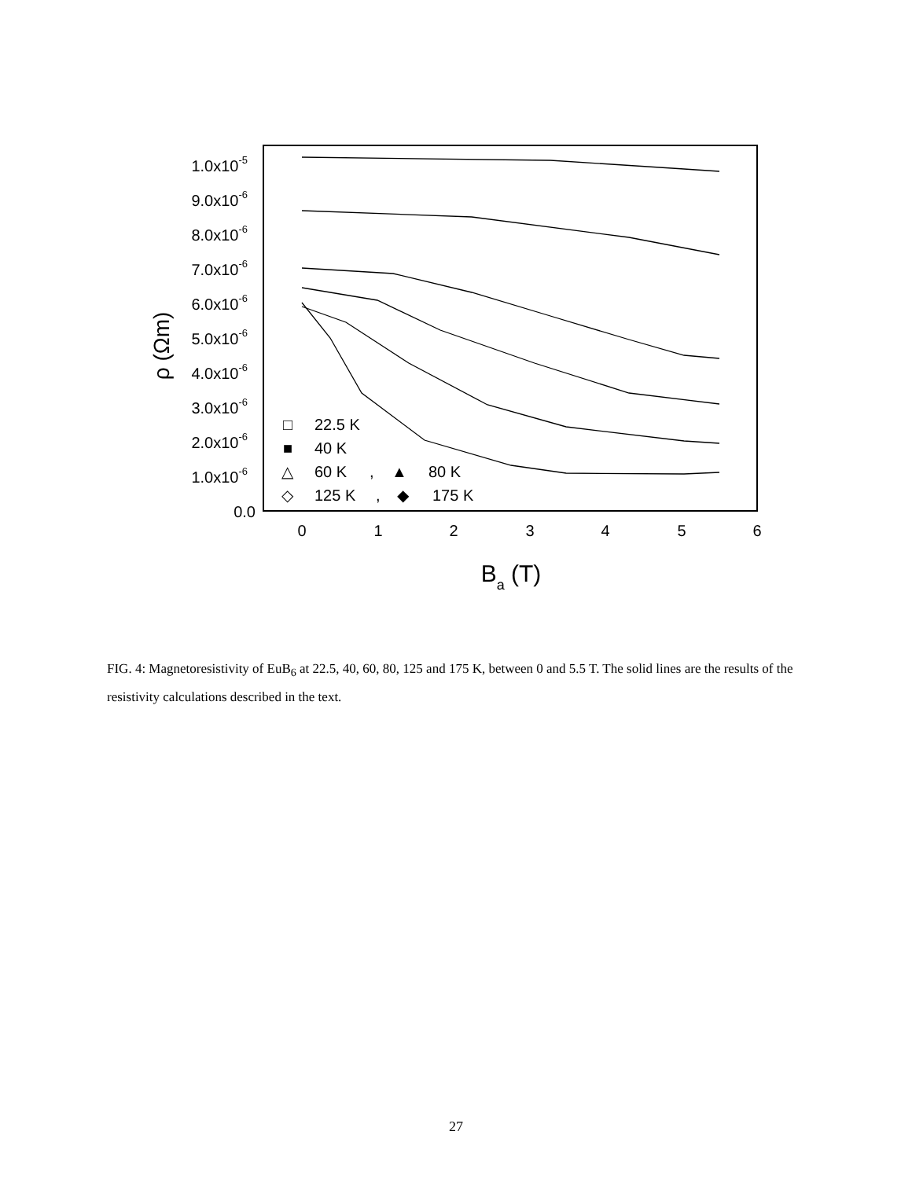0.0
1.0x10-6
2.0x10-6
3.0x10-6
4.0x10-6
5.0x10-6
6.0x10-6
7.0x10-6
8.0x10-6
9.0x10-6
1.0x10-5
0
1
2
3
4
5
6
Ba (T)
ρ (Ωm)
□
22.5 K
■
40 K
△
60 K
,
▲
80 K
◇
125 K
,
◆
175 K
FIG. 4: Magnetoresistivity of EuB<sub>6</sub> at 22.5, 40, 60, 80, 125 and 175 K, between 0 and 5.5 T. The solid lines are the results of the resistivity calculations described in the text.
27